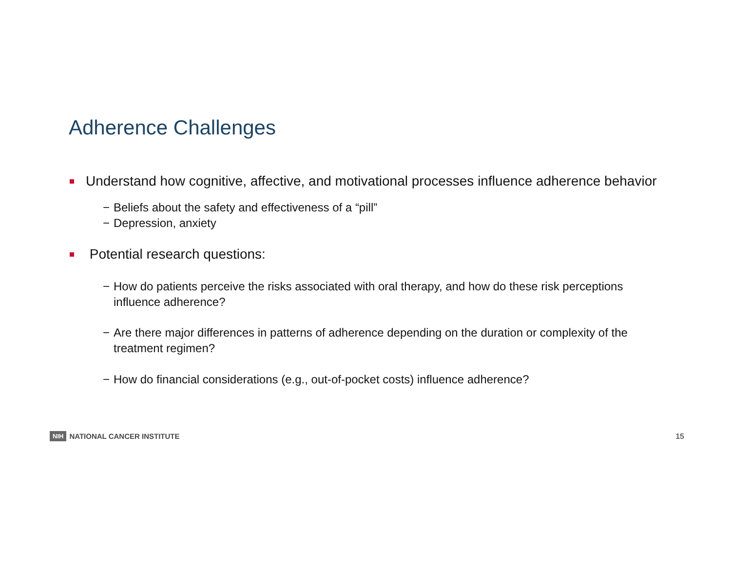Adherence Challenges
Understand how cognitive, affective, and motivational processes influence adherence behavior
− Beliefs about the safety and effectiveness of a “pill”
− Depression, anxiety
Potential research questions:
− How do patients perceive the risks associated with oral therapy, and how do these risk perceptions influence adherence?
− Are there major differences in patterns of adherence depending on the duration or complexity of the treatment regimen?
− How do financial considerations (e.g., out-of-pocket costs) influence adherence?
NIH NATIONAL CANCER INSTITUTE 15